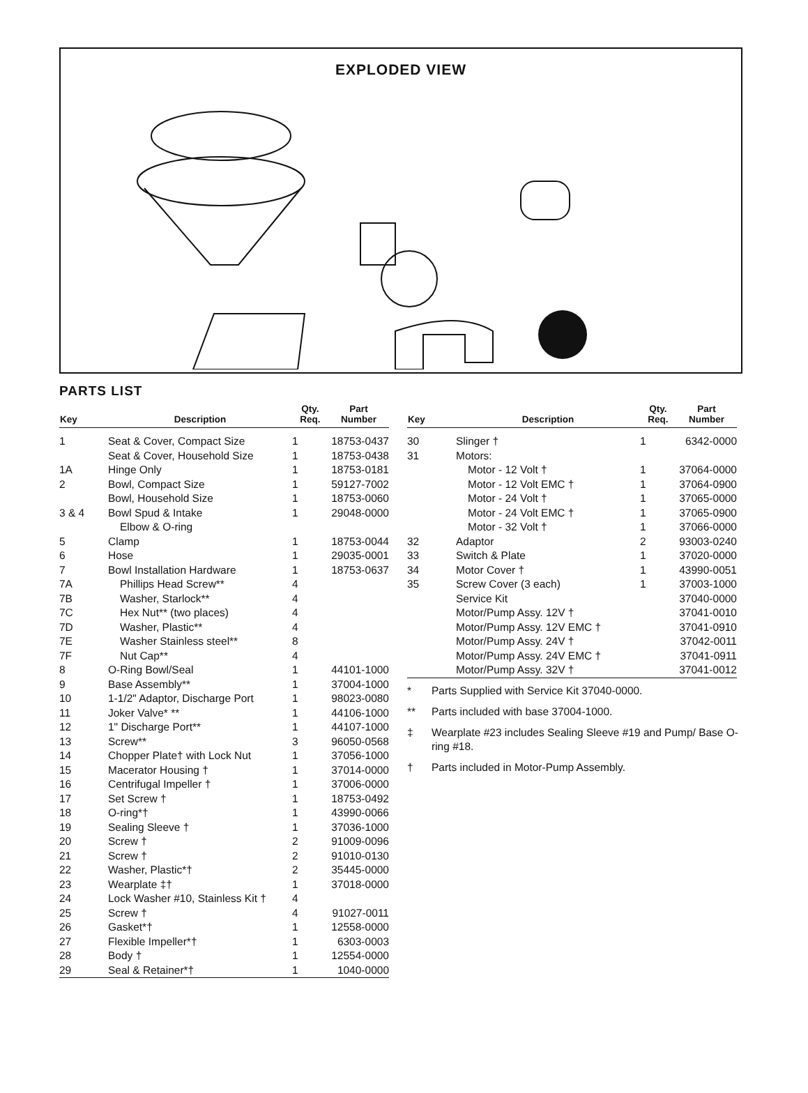EXPLODED VIEW
PARTS LIST
| Key | Description | Qty. Req. | Part Number |
| --- | --- | --- | --- |
| 1 | Seat & Cover, Compact Size | 1 | 18753-0437 |
| | Seat & Cover, Household Size | 1 | 18753-0438 |
| 1A | Hinge Only | 1 | 18753-0181 |
| 2 | Bowl, Compact Size | 1 | 59127-7002 |
| | Bowl, Household Size | 1 | 18753-0060 |
| 3 & 4 | Bowl Spud & Intake | 1 | 29048-0000 |
| | Elbow & O-ring | | |
| 5 | Clamp | 1 | 18753-0044 |
| 6 | Hose | 1 | 29035-0001 |
| 7 | Bowl Installation Hardware | 1 | 18753-0637 |
| 7A | Phillips Head Screw** | 4 | |
| 7B | Washer, Starlock** | 4 | |
| 7C | Hex Nut** (two places) | 4 | |
| 7D | Washer, Plastic** | 4 | |
| 7E | Washer Stainless steel** | 8 | |
| 7F | Nut Cap** | 4 | |
| 8 | O-Ring Bowl/Seal | 1 | 44101-1000 |
| 9 | Base Assembly** | 1 | 37004-1000 |
| 10 | 1-1/2" Adaptor, Discharge Port | 1 | 98023-0080 |
| 11 | Joker Valve* ** | 1 | 44106-1000 |
| 12 | 1" Discharge Port** | 1 | 44107-1000 |
| 13 | Screw** | 3 | 96050-0568 |
| 14 | Chopper Plate† with Lock Nut | 1 | 37056-1000 |
| 15 | Macerator Housing † | 1 | 37014-0000 |
| 16 | Centrifugal Impeller † | 1 | 37006-0000 |
| 17 | Set Screw † | 1 | 18753-0492 |
| 18 | O-ring*† | 1 | 43990-0066 |
| 19 | Sealing Sleeve † | 1 | 37036-1000 |
| 20 | Screw † | 2 | 91009-0096 |
| 21 | Screw † | 2 | 91010-0130 |
| 22 | Washer, Plastic*† | 2 | 35445-0000 |
| 23 | Wearplate ‡† | 1 | 37018-0000 |
| 24 | Lock Washer #10, Stainless Kit † | 4 | |
| 25 | Screw † | 4 | 91027-0011 |
| 26 | Gasket*† | 1 | 12558-0000 |
| 27 | Flexible Impeller*† | 1 | 6303-0003 |
| 28 | Body † | 1 | 12554-0000 |
| 29 | Seal & Retainer*† | 1 | 1040-0000 |
| Key | Description | Qty. Req. | Part Number |
| --- | --- | --- | --- |
| 30 | Slinger † | 1 | 6342-0000 |
| 31 | Motors: | | |
| | Motor - 12 Volt † | 1 | 37064-0000 |
| | Motor - 12 Volt EMC † | 1 | 37064-0900 |
| | Motor - 24 Volt † | 1 | 37065-0000 |
| | Motor - 24 Volt EMC † | 1 | 37065-0900 |
| | Motor - 32 Volt † | 1 | 37066-0000 |
| 32 | Adaptor | 2 | 93003-0240 |
| 33 | Switch & Plate | 1 | 37020-0000 |
| 34 | Motor Cover † | 1 | 43990-0051 |
| 35 | Screw Cover (3 each) | 1 | 37003-1000 |
| | Service Kit | | 37040-0000 |
| | Motor/Pump Assy. 12V † | | 37041-0010 |
| | Motor/Pump Assy. 12V EMC † | | 37041-0910 |
| | Motor/Pump Assy. 24V † | | 37042-0011 |
| | Motor/Pump Assy. 24V EMC † | | 37041-0911 |
| | Motor/Pump Assy. 32V † | | 37041-0012 |
* Parts Supplied with Service Kit 37040-0000.
** Parts included with base 37004-1000.
‡ Wearplate #23 includes Sealing Sleeve #19 and Pump/ Base O-ring #18.
† Parts included in Motor-Pump Assembly.